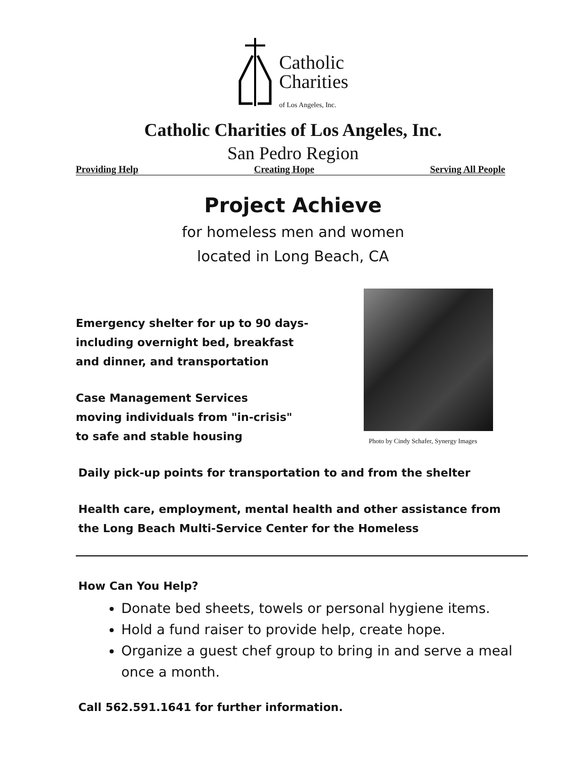Catholic
Charities
of Los Angeles, Inc.
Catholic Charities of Los Angeles, Inc.
San Pedro Region
Providing Help Creating Hope Serving All People
Project Achieve
for homeless men and women
located in Long Beach, CA
Emergency shelter for up to 90 days-
including overnight bed, breakfast
and dinner, and transportation
Case Management Services
moving individuals from "in-crisis"
to safe and stable housing
Photo by Cindy Schafer, Synergy Images
Daily pick-up points for transportation to and from the shelter
Health care, employment, mental health and other assistance from
the Long Beach Multi-Service Center for the Homeless
How Can You Help?
Donate bed sheets, towels or personal hygiene items.
Hold a fund raiser to provide help, create hope.
Organize a guest chef group to bring in and serve a meal once a month.
Call 562.591.1641 for further information.